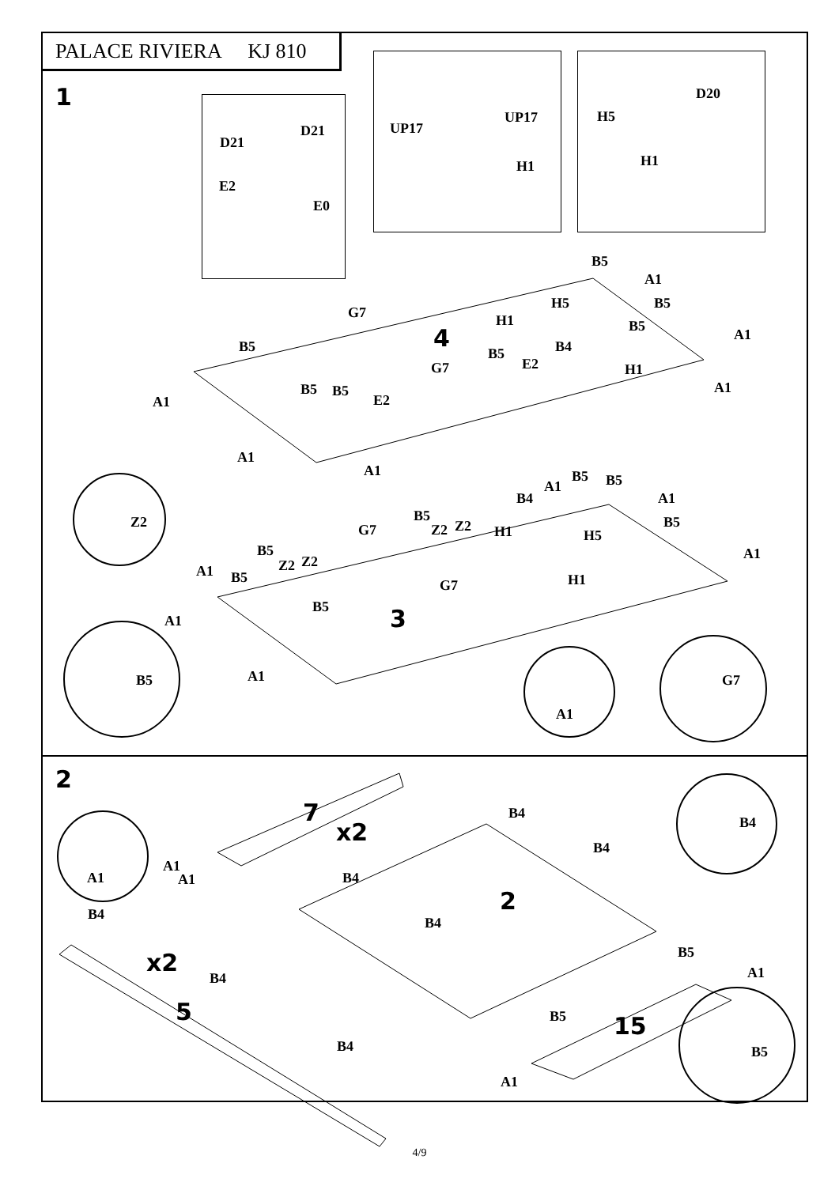PALACE RIVIERA KJ 810
1
D21
D21
E2
E0
UP17
UP17
H1
D20
H5
H1
4
B5
A1
H5 B5
G7 H1 B5
A1
B5 B4
B5
E2
G7 H1
B5 B5
E2
A1
A1
A1
A1
Z2
B5 B5
A1
B4 A1
B5
Z2 Z2
G7 H1
B5
H5
B5
Z2 Z2
A1 B5
A1
H1
G7
A1
B5 3
B5 A1
A1
G7
2
7
x2
B4
B4
B4
A1
A1
A1 B4
2
B4
B4
x2
B4
B5
A1
5 B5 15
B4 B5
A1
4/9